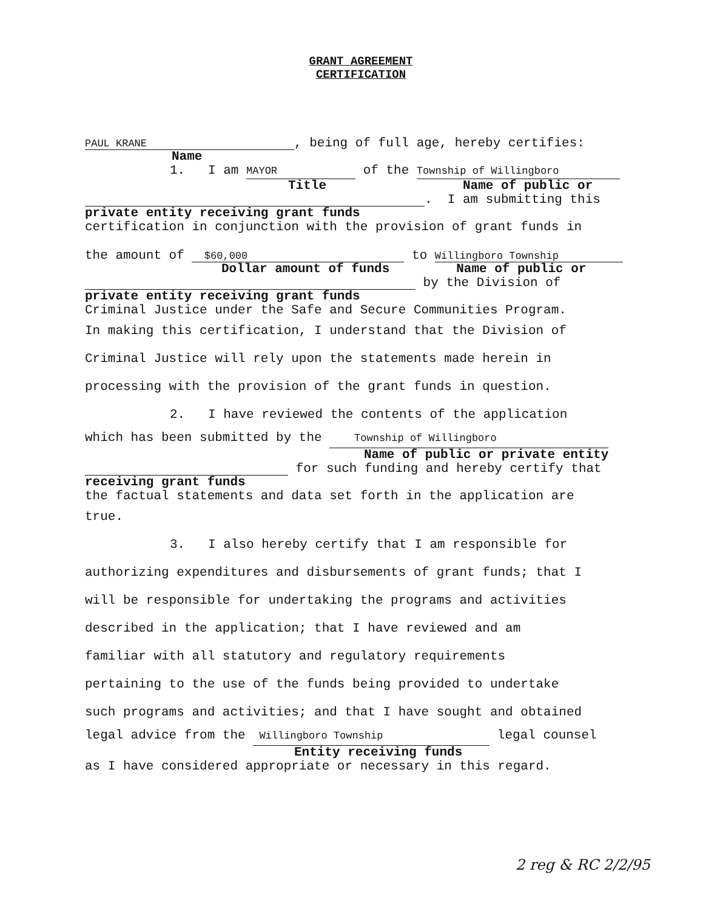GRANT AGREEMENT
CERTIFICATION
PAUL KRANE, being of full age, hereby certifies:
Name
1. I am MAYOR of the Township of Willingboro
Title Name of public or
. I am submitting this
private entity receiving grant funds
certification in conjunction with the provision of grant funds in
the amount of $60,000 to Willingboro Township
Dollar amount of funds Name of public or
by the Division of
private entity receiving grant funds
Criminal Justice under the Safe and Secure Communities Program.
In making this certification, I understand that the Division of
Criminal Justice will rely upon the statements made herein in
processing with the provision of the grant funds in question.
2. I have reviewed the contents of the application
which has been submitted by the Township of Willingboro
Name of public or private entity
for such funding and hereby certify that
receiving grant funds
the factual statements and data set forth in the application are
true.
3. I also hereby certify that I am responsible for
authorizing expenditures and disbursements of grant funds; that I
will be responsible for undertaking the programs and activities
described in the application; that I have reviewed and am
familiar with all statutory and regulatory requirements
pertaining to the use of the funds being provided to undertake
such programs and activities; and that I have sought and obtained
legal advice from the Willingboro Township legal counsel
Entity receiving funds
as I have considered appropriate or necessary in this regard.
2 reg & RC 2/2/95